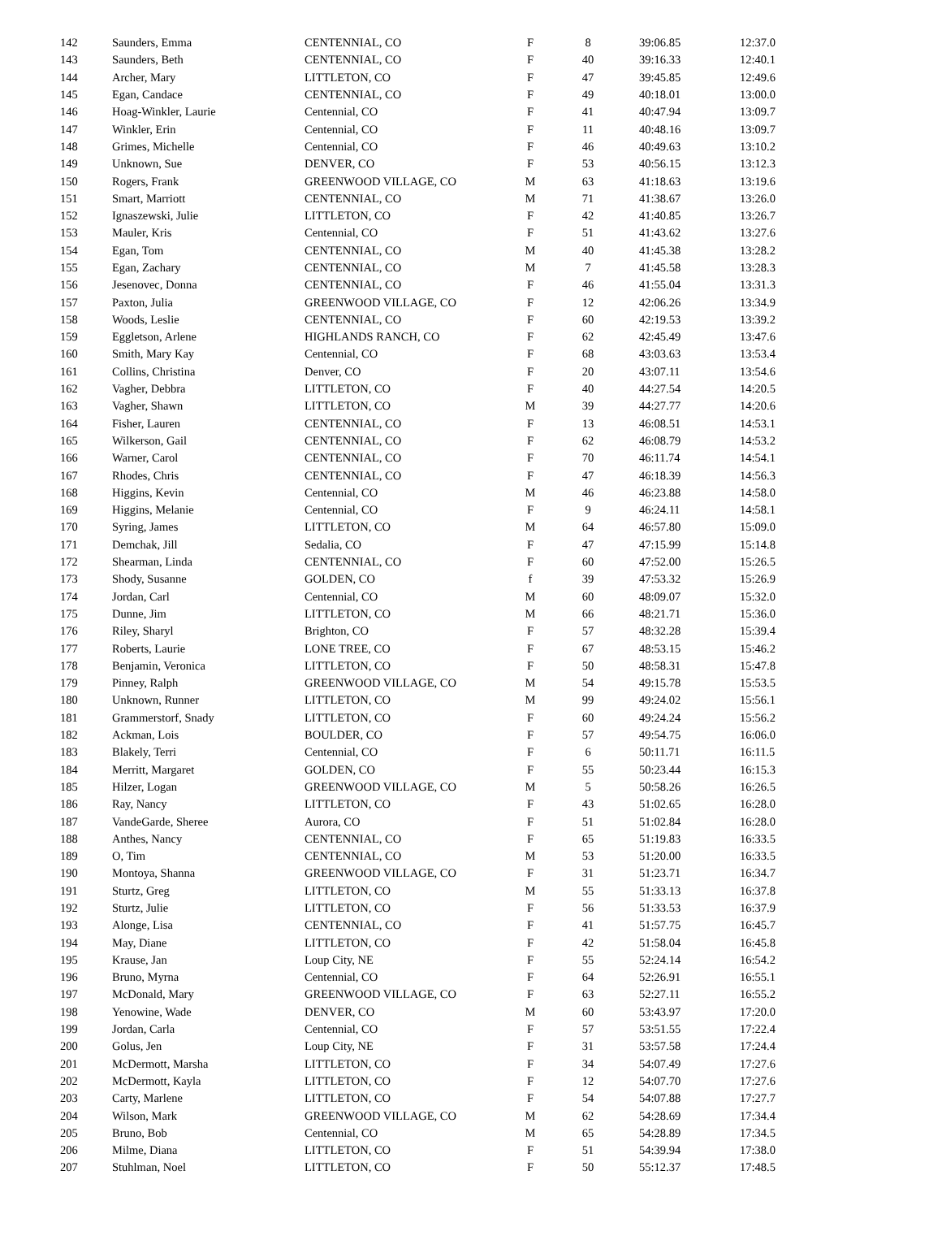| 142 | Saunders, Emma | CENTENNIAL, CO | F | 8 | 39:06.85 | 12:37.0 |
| 143 | Saunders, Beth | CENTENNIAL, CO | F | 40 | 39:16.33 | 12:40.1 |
| 144 | Archer, Mary | LITTLETON, CO | F | 47 | 39:45.85 | 12:49.6 |
| 145 | Egan, Candace | CENTENNIAL, CO | F | 49 | 40:18.01 | 13:00.0 |
| 146 | Hoag-Winkler, Laurie | Centennial, CO | F | 41 | 40:47.94 | 13:09.7 |
| 147 | Winkler, Erin | Centennial, CO | F | 11 | 40:48.16 | 13:09.7 |
| 148 | Grimes, Michelle | Centennial, CO | F | 46 | 40:49.63 | 13:10.2 |
| 149 | Unknown, Sue | DENVER, CO | F | 53 | 40:56.15 | 13:12.3 |
| 150 | Rogers, Frank | GREENWOOD VILLAGE, CO | M | 63 | 41:18.63 | 13:19.6 |
| 151 | Smart, Marriott | CENTENNIAL, CO | M | 71 | 41:38.67 | 13:26.0 |
| 152 | Ignaszewski, Julie | LITTLETON, CO | F | 42 | 41:40.85 | 13:26.7 |
| 153 | Mauler, Kris | Centennial, CO | F | 51 | 41:43.62 | 13:27.6 |
| 154 | Egan, Tom | CENTENNIAL, CO | M | 40 | 41:45.38 | 13:28.2 |
| 155 | Egan, Zachary | CENTENNIAL, CO | M | 7 | 41:45.58 | 13:28.3 |
| 156 | Jesenovec, Donna | CENTENNIAL, CO | F | 46 | 41:55.04 | 13:31.3 |
| 157 | Paxton, Julia | GREENWOOD VILLAGE, CO | F | 12 | 42:06.26 | 13:34.9 |
| 158 | Woods, Leslie | CENTENNIAL, CO | F | 60 | 42:19.53 | 13:39.2 |
| 159 | Eggletson, Arlene | HIGHLANDS RANCH, CO | F | 62 | 42:45.49 | 13:47.6 |
| 160 | Smith, Mary Kay | Centennial, CO | F | 68 | 43:03.63 | 13:53.4 |
| 161 | Collins, Christina | Denver, CO | F | 20 | 43:07.11 | 13:54.6 |
| 162 | Vagher, Debbra | LITTLETON, CO | F | 40 | 44:27.54 | 14:20.5 |
| 163 | Vagher, Shawn | LITTLETON, CO | M | 39 | 44:27.77 | 14:20.6 |
| 164 | Fisher, Lauren | CENTENNIAL, CO | F | 13 | 46:08.51 | 14:53.1 |
| 165 | Wilkerson, Gail | CENTENNIAL, CO | F | 62 | 46:08.79 | 14:53.2 |
| 166 | Warner, Carol | CENTENNIAL, CO | F | 70 | 46:11.74 | 14:54.1 |
| 167 | Rhodes, Chris | CENTENNIAL, CO | F | 47 | 46:18.39 | 14:56.3 |
| 168 | Higgins, Kevin | Centennial, CO | M | 46 | 46:23.88 | 14:58.0 |
| 169 | Higgins, Melanie | Centennial, CO | F | 9 | 46:24.11 | 14:58.1 |
| 170 | Syring, James | LITTLETON, CO | M | 64 | 46:57.80 | 15:09.0 |
| 171 | Demchak, Jill | Sedalia, CO | F | 47 | 47:15.99 | 15:14.8 |
| 172 | Shearman, Linda | CENTENNIAL, CO | F | 60 | 47:52.00 | 15:26.5 |
| 173 | Shody, Susanne | GOLDEN, CO | f | 39 | 47:53.32 | 15:26.9 |
| 174 | Jordan, Carl | Centennial, CO | M | 60 | 48:09.07 | 15:32.0 |
| 175 | Dunne, Jim | LITTLETON, CO | M | 66 | 48:21.71 | 15:36.0 |
| 176 | Riley, Sharyl | Brighton, CO | F | 57 | 48:32.28 | 15:39.4 |
| 177 | Roberts, Laurie | LONE TREE, CO | F | 67 | 48:53.15 | 15:46.2 |
| 178 | Benjamin, Veronica | LITTLETON, CO | F | 50 | 48:58.31 | 15:47.8 |
| 179 | Pinney, Ralph | GREENWOOD VILLAGE, CO | M | 54 | 49:15.78 | 15:53.5 |
| 180 | Unknown, Runner | LITTLETON, CO | M | 99 | 49:24.02 | 15:56.1 |
| 181 | Grammerstorf, Snady | LITTLETON, CO | F | 60 | 49:24.24 | 15:56.2 |
| 182 | Ackman, Lois | BOULDER, CO | F | 57 | 49:54.75 | 16:06.0 |
| 183 | Blakely, Terri | Centennial, CO | F | 6 | 50:11.71 | 16:11.5 |
| 184 | Merritt, Margaret | GOLDEN, CO | F | 55 | 50:23.44 | 16:15.3 |
| 185 | Hilzer, Logan | GREENWOOD VILLAGE, CO | M | 5 | 50:58.26 | 16:26.5 |
| 186 | Ray, Nancy | LITTLETON, CO | F | 43 | 51:02.65 | 16:28.0 |
| 187 | VandeGarde, Sheree | Aurora, CO | F | 51 | 51:02.84 | 16:28.0 |
| 188 | Anthes, Nancy | CENTENNIAL, CO | F | 65 | 51:19.83 | 16:33.5 |
| 189 | O, Tim | CENTENNIAL, CO | M | 53 | 51:20.00 | 16:33.5 |
| 190 | Montoya, Shanna | GREENWOOD VILLAGE, CO | F | 31 | 51:23.71 | 16:34.7 |
| 191 | Sturtz, Greg | LITTLETON, CO | M | 55 | 51:33.13 | 16:37.8 |
| 192 | Sturtz, Julie | LITTLETON, CO | F | 56 | 51:33.53 | 16:37.9 |
| 193 | Alonge, Lisa | CENTENNIAL, CO | F | 41 | 51:57.75 | 16:45.7 |
| 194 | May, Diane | LITTLETON, CO | F | 42 | 51:58.04 | 16:45.8 |
| 195 | Krause, Jan | Loup City, NE | F | 55 | 52:24.14 | 16:54.2 |
| 196 | Bruno, Myrna | Centennial, CO | F | 64 | 52:26.91 | 16:55.1 |
| 197 | McDonald, Mary | GREENWOOD VILLAGE, CO | F | 63 | 52:27.11 | 16:55.2 |
| 198 | Yenowine, Wade | DENVER, CO | M | 60 | 53:43.97 | 17:20.0 |
| 199 | Jordan, Carla | Centennial, CO | F | 57 | 53:51.55 | 17:22.4 |
| 200 | Golus, Jen | Loup City, NE | F | 31 | 53:57.58 | 17:24.4 |
| 201 | McDermott, Marsha | LITTLETON, CO | F | 34 | 54:07.49 | 17:27.6 |
| 202 | McDermott, Kayla | LITTLETON, CO | F | 12 | 54:07.70 | 17:27.6 |
| 203 | Carty, Marlene | LITTLETON, CO | F | 54 | 54:07.88 | 17:27.7 |
| 204 | Wilson, Mark | GREENWOOD VILLAGE, CO | M | 62 | 54:28.69 | 17:34.4 |
| 205 | Bruno, Bob | Centennial, CO | M | 65 | 54:28.89 | 17:34.5 |
| 206 | Milme, Diana | LITTLETON, CO | F | 51 | 54:39.94 | 17:38.0 |
| 207 | Stuhlman, Noel | LITTLETON, CO | F | 50 | 55:12.37 | 17:48.5 |